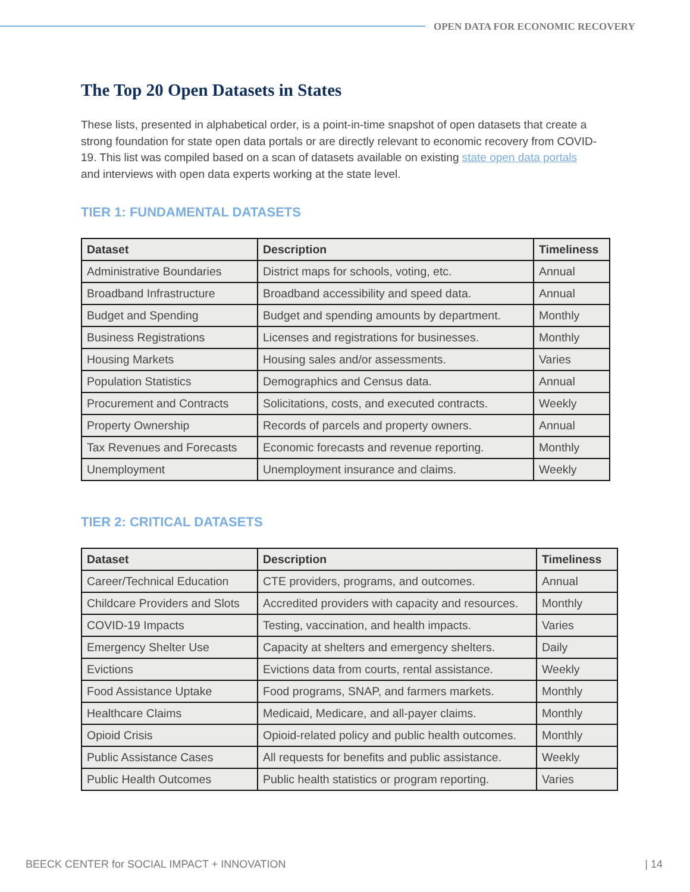OPEN DATA FOR ECONOMIC RECOVERY
The Top 20 Open Datasets in States
These lists, presented in alphabetical order, is a point-in-time snapshot of open datasets that create a strong foundation for state open data portals or are directly relevant to economic recovery from COVID-19. This list was compiled based on a scan of datasets available on existing state open data portals and interviews with open data experts working at the state level.
TIER 1: FUNDAMENTAL DATASETS
| Dataset | Description | Timeliness |
| --- | --- | --- |
| Administrative Boundaries | District maps for schools, voting, etc. | Annual |
| Broadband Infrastructure | Broadband accessibility and speed data. | Annual |
| Budget and Spending | Budget and spending amounts by department. | Monthly |
| Business Registrations | Licenses and registrations for businesses. | Monthly |
| Housing Markets | Housing sales and/or assessments. | Varies |
| Population Statistics | Demographics and Census data. | Annual |
| Procurement and Contracts | Solicitations, costs, and executed contracts. | Weekly |
| Property Ownership | Records of parcels and property owners. | Annual |
| Tax Revenues and Forecasts | Economic forecasts and revenue reporting. | Monthly |
| Unemployment | Unemployment insurance and claims. | Weekly |
TIER 2: CRITICAL DATASETS
| Dataset | Description | Timeliness |
| --- | --- | --- |
| Career/Technical Education | CTE providers, programs, and outcomes. | Annual |
| Childcare Providers and Slots | Accredited providers with capacity and resources. | Monthly |
| COVID-19 Impacts | Testing, vaccination, and health impacts. | Varies |
| Emergency Shelter Use | Capacity at shelters and emergency shelters. | Daily |
| Evictions | Evictions data from courts, rental assistance. | Weekly |
| Food Assistance Uptake | Food programs, SNAP, and farmers markets. | Monthly |
| Healthcare Claims | Medicaid, Medicare, and all-payer claims. | Monthly |
| Opioid Crisis | Opioid-related policy and public health outcomes. | Monthly |
| Public Assistance Cases | All requests for benefits and public assistance. | Weekly |
| Public Health Outcomes | Public health statistics or program reporting. | Varies |
BEECK CENTER for SOCIAL IMPACT + INNOVATION | 14